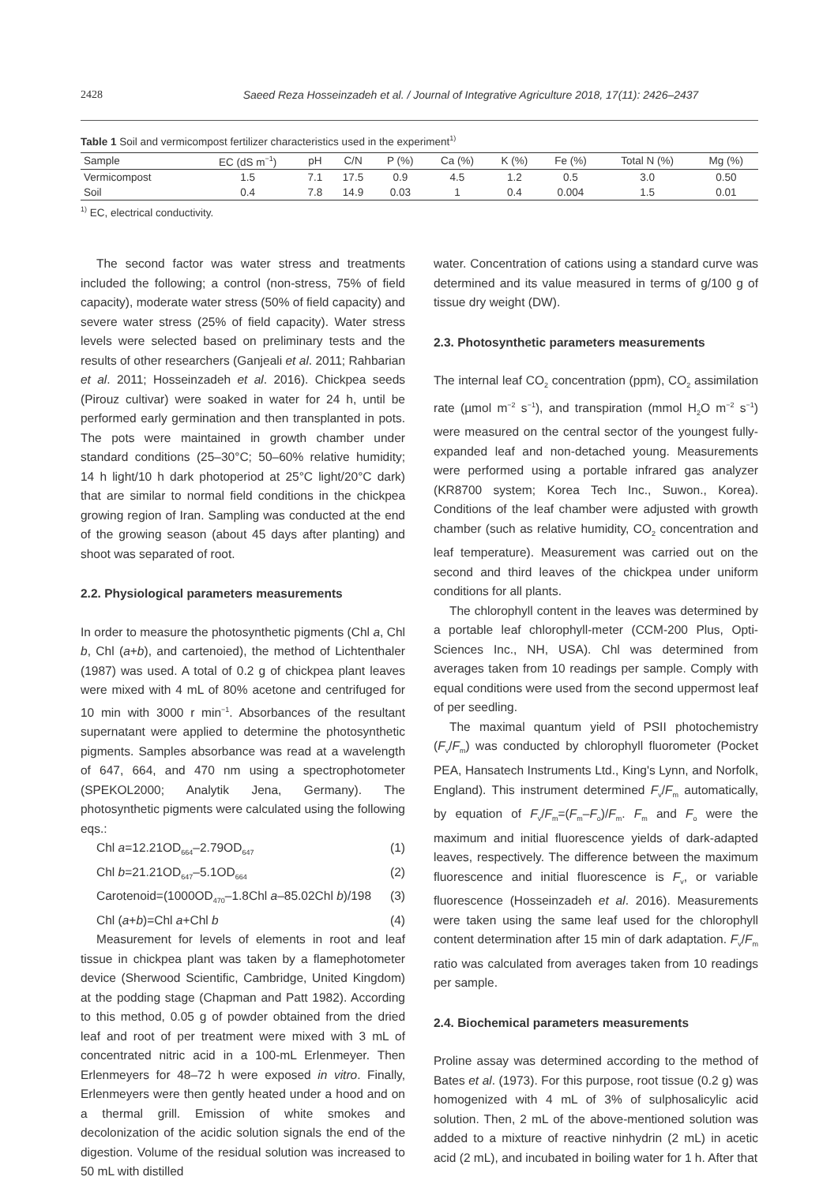2428 Saeed Reza Hosseinzadeh et al. / Journal of Integrative Agriculture 2018, 17(11): 2426–2437
Table 1 Soil and vermicompost fertilizer characteristics used in the experiment<sup>1)</sup>
| Sample | EC (dS m<sup>−1</sup>) | pH | C/N | P (%) | Ca (%) | K (%) | Fe (%) | Total N (%) | Mg (%) |
| --- | --- | --- | --- | --- | --- | --- | --- | --- | --- |
| Vermicompost | 1.5 | 7.1 | 17.5 | 0.9 | 4.5 | 1.2 | 0.5 | 3.0 | 0.50 |
| Soil | 0.4 | 7.8 | 14.9 | 0.03 | 1 | 0.4 | 0.004 | 1.5 | 0.01 |
<sup>1)</sup> EC, electrical conductivity.
The second factor was water stress and treatments included the following; a control (non-stress, 75% of field capacity), moderate water stress (50% of field capacity) and severe water stress (25% of field capacity). Water stress levels were selected based on preliminary tests and the results of other researchers (Ganjeali et al. 2011; Rahbarian et al. 2011; Hosseinzadeh et al. 2016). Chickpea seeds (Pirouz cultivar) were soaked in water for 24 h, until be performed early germination and then transplanted in pots. The pots were maintained in growth chamber under standard conditions (25–30°C; 50–60% relative humidity; 14 h light/10 h dark photoperiod at 25°C light/20°C dark) that are similar to normal field conditions in the chickpea growing region of Iran. Sampling was conducted at the end of the growing season (about 45 days after planting) and shoot was separated of root.
2.2. Physiological parameters measurements
In order to measure the photosynthetic pigments (Chl a, Chl b, Chl (a+b), and cartenoied), the method of Lichtenthaler (1987) was used. A total of 0.2 g of chickpea plant leaves were mixed with 4 mL of 80% acetone and centrifuged for 10 min with 3000 r min<sup>−1</sup>. Absorbances of the resultant supernatant were applied to determine the photosynthetic pigments. Samples absorbance was read at a wavelength of 647, 664, and 470 nm using a spectrophotometer (SPEKOL2000; Analytik Jena, Germany). The photosynthetic pigments were calculated using the following eqs.:
Chl a=12.21OD<sub>664</sub>–2.79OD<sub>647</sub> (1)
Chl b=21.21OD<sub>647</sub>–5.1OD<sub>664</sub> (2)
Carotenoid=(1000OD<sub>470</sub>–1.8Chl a–85.02Chl b)/198 (3)
Chl (a+b)=Chl a+Chl b (4)
Measurement for levels of elements in root and leaf tissue in chickpea plant was taken by a flamephotometer device (Sherwood Scientific, Cambridge, United Kingdom) at the podding stage (Chapman and Patt 1982). According to this method, 0.05 g of powder obtained from the dried leaf and root of per treatment were mixed with 3 mL of concentrated nitric acid in a 100-mL Erlenmeyer. Then Erlenmeyers for 48–72 h were exposed in vitro. Finally, Erlenmeyers were then gently heated under a hood and on a thermal grill. Emission of white smokes and decolonization of the acidic solution signals the end of the digestion. Volume of the residual solution was increased to 50 mL with distilled
water. Concentration of cations using a standard curve was determined and its value measured in terms of g/100 g of tissue dry weight (DW).
2.3. Photosynthetic parameters measurements
The internal leaf CO<sub>2</sub> concentration (ppm), CO<sub>2</sub> assimilation rate (µmol m<sup>−2</sup> s<sup>−1</sup>), and transpiration (mmol H<sub>2</sub>O m<sup>−2</sup> s<sup>−1</sup>) were measured on the central sector of the youngest fully-expanded leaf and non-detached young. Measurements were performed using a portable infrared gas analyzer (KR8700 system; Korea Tech Inc., Suwon., Korea). Conditions of the leaf chamber were adjusted with growth chamber (such as relative humidity, CO<sub>2</sub> concentration and leaf temperature). Measurement was carried out on the second and third leaves of the chickpea under uniform conditions for all plants.
The chlorophyll content in the leaves was determined by a portable leaf chlorophyll-meter (CCM-200 Plus, Opti-Sciences Inc., NH, USA). Chl was determined from averages taken from 10 readings per sample. Comply with equal conditions were used from the second uppermost leaf of per seedling.
The maximal quantum yield of PSII photochemistry (F<sub>v</sub>/F<sub>m</sub>) was conducted by chlorophyll fluorometer (Pocket PEA, Hansatech Instruments Ltd., King's Lynn, and Norfolk, England). This instrument determined F<sub>v</sub>/F<sub>m</sub> automatically, by equation of F<sub>v</sub>/F<sub>m</sub>=(F<sub>m</sub>–F<sub>o</sub>)/F<sub>m</sub>. F<sub>m</sub> and F<sub>o</sub> were the maximum and initial fluorescence yields of dark-adapted leaves, respectively. The difference between the maximum fluorescence and initial fluorescence is F<sub>v</sub>, or variable fluorescence (Hosseinzadeh et al. 2016). Measurements were taken using the same leaf used for the chlorophyll content determination after 15 min of dark adaptation. F<sub>v</sub>/F<sub>m</sub> ratio was calculated from averages taken from 10 readings per sample.
2.4. Biochemical parameters measurements
Proline assay was determined according to the method of Bates et al. (1973). For this purpose, root tissue (0.2 g) was homogenized with 4 mL of 3% of sulphosalicylic acid solution. Then, 2 mL of the above-mentioned solution was added to a mixture of reactive ninhydrin (2 mL) in acetic acid (2 mL), and incubated in boiling water for 1 h. After that